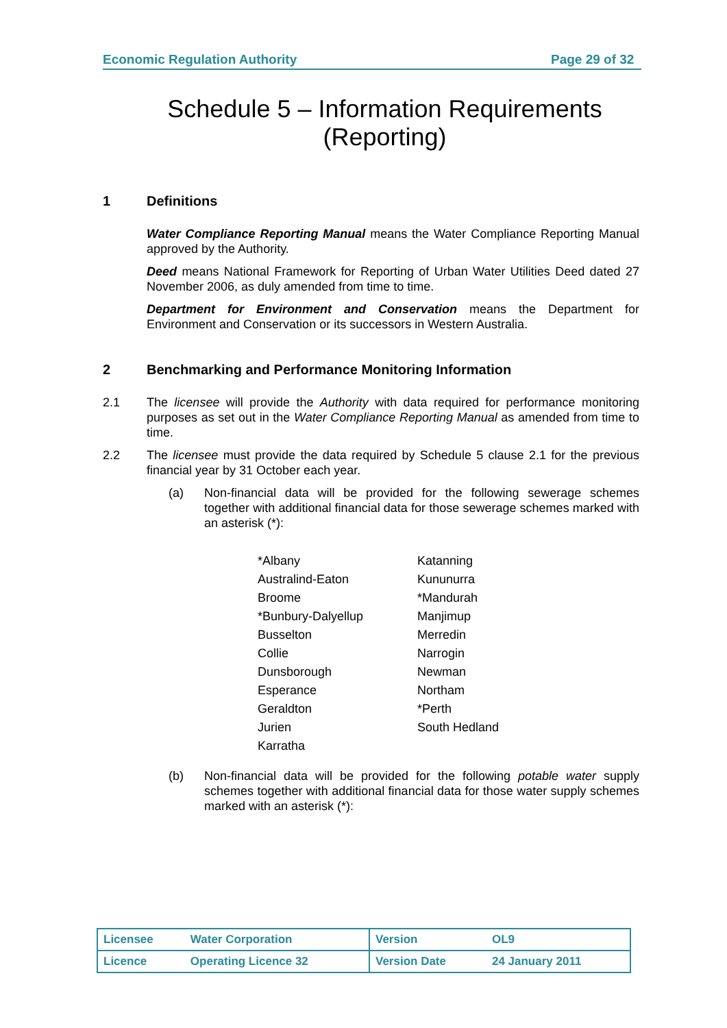Economic Regulation Authority Page 29 of 32
Schedule 5 – Information Requirements
(Reporting)
1 Definitions
Water Compliance Reporting Manual means the Water Compliance Reporting Manual approved by the Authority.
Deed means National Framework for Reporting of Urban Water Utilities Deed dated 27 November 2006, as duly amended from time to time.
Department for Environment and Conservation means the Department for Environment and Conservation or its successors in Western Australia.
2 Benchmarking and Performance Monitoring Information
2.1 The licensee will provide the Authority with data required for performance monitoring purposes as set out in the Water Compliance Reporting Manual as amended from time to time.
2.2 The licensee must provide the data required by Schedule 5 clause 2.1 for the previous financial year by 31 October each year.
(a) Non-financial data will be provided for the following sewerage schemes together with additional financial data for those sewerage schemes marked with an asterisk (*):
| *Albany | Katanning |
| Australind-Eaton | Kununurra |
| Broome | *Mandurah |
| *Bunbury-Dalyellup | Manjimup |
| Busselton | Merredin |
| Collie | Narrogin |
| Dunsborough | Newman |
| Esperance | Northam |
| Geraldton | *Perth |
| Jurien | South Hedland |
| Karratha | |
(b) Non-financial data will be provided for the following potable water supply schemes together with additional financial data for those water supply schemes marked with an asterisk (*):
| Licensee | Water Corporation | Version | OL9 |
| Licence | Operating Licence 32 | Version Date | 24 January 2011 |